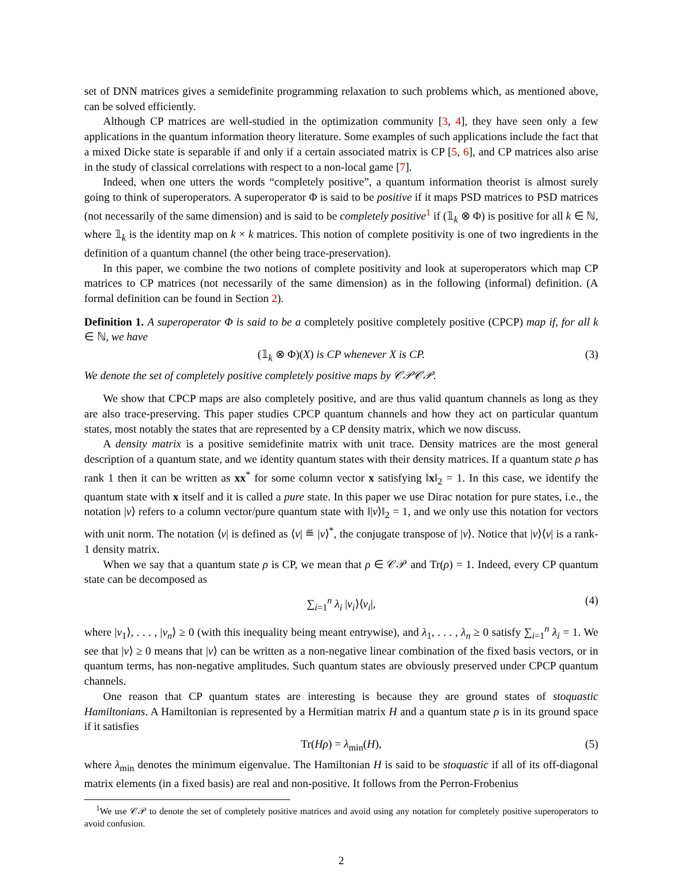set of DNN matrices gives a semidefinite programming relaxation to such problems which, as mentioned above, can be solved efficiently.
Although CP matrices are well-studied in the optimization community [3, 4], they have seen only a few applications in the quantum information theory literature. Some examples of such applications include the fact that a mixed Dicke state is separable if and only if a certain associated matrix is CP [5, 6], and CP matrices also arise in the study of classical correlations with respect to a non-local game [7].
Indeed, when one utters the words “completely positive”, a quantum information theorist is almost surely going to think of superoperators. A superoperator Φ is said to be positive if it maps PSD matrices to PSD matrices (not necessarily of the same dimension) and is said to be completely positive<sup>1</sup> if (𝟙<sub>k</sub> ⊗ Φ) is positive for all k ∈ ℕ, where 𝟙<sub>k</sub> is the identity map on k × k matrices. This notion of complete positivity is one of two ingredients in the definition of a quantum channel (the other being trace-preservation).
In this paper, we combine the two notions of complete positivity and look at superoperators which map CP matrices to CP matrices (not necessarily of the same dimension) as in the following (informal) definition. (A formal definition can be found in Section 2).
Definition 1. A superoperator Φ is said to be a completely positive completely positive (CPCP) map if, for all k ∈ ℕ, we have
(𝟙<sub>k</sub> ⊗ Φ)(X) is CP whenever X is CP. (3)
We denote the set of completely positive completely positive maps by 𝒞𝒫𝒞𝒫.
We show that CPCP maps are also completely positive, and are thus valid quantum channels as long as they are also trace-preserving. This paper studies CPCP quantum channels and how they act on particular quantum states, most notably the states that are represented by a CP density matrix, which we now discuss.
A density matrix is a positive semidefinite matrix with unit trace. Density matrices are the most general description of a quantum state, and we identity quantum states with their density matrices. If a quantum state ρ has rank 1 then it can be written as xx<sup>*</sup> for some column vector x satisfying ‖x‖<sub>2</sub> = 1. In this case, we identify the quantum state with x itself and it is called a pure state. In this paper we use Dirac notation for pure states, i.e., the notation |v⟩ refers to a column vector/pure quantum state with ‖|v⟩‖<sub>2</sub> = 1, and we only use this notation for vectors with unit norm. The notation ⟨v| is defined as ⟨v| ≝ |v⟩<sup>*</sup>, the conjugate transpose of |v⟩. Notice that |v⟩⟨v| is a rank-1 density matrix.
When we say that a quantum state ρ is CP, we mean that ρ ∈ 𝒞𝒫 and Tr(ρ) = 1. Indeed, every CP quantum state can be decomposed as
∑<sub>i=1</sub><sup>n</sup> λ<sub>i</sub> |v<sub>i</sub>⟩⟨v<sub>i</sub>|, (4)
where |v<sub>1</sub>⟩, . . . , |v<sub>n</sub>⟩ ≥ 0 (with this inequality being meant entrywise), and λ<sub>1</sub>, . . . , λ<sub>n</sub> ≥ 0 satisfy ∑<sub>i=1</sub><sup>n</sup> λ<sub>i</sub> = 1. We see that |v⟩ ≥ 0 means that |v⟩ can be written as a non-negative linear combination of the fixed basis vectors, or in quantum terms, has non-negative amplitudes. Such quantum states are obviously preserved under CPCP quantum channels.
One reason that CP quantum states are interesting is because they are ground states of stoquastic Hamiltonians. A Hamiltonian is represented by a Hermitian matrix H and a quantum state ρ is in its ground space if it satisfies
Tr(Hρ) = λ<sub>min</sub>(H), (5)
where λ<sub>min</sub> denotes the minimum eigenvalue. The Hamiltonian H is said to be stoquastic if all of its off-diagonal matrix elements (in a fixed basis) are real and non-positive. It follows from the Perron-Frobenius
<sup>1</sup> We use 𝒞𝒫 to denote the set of completely positive matrices and avoid using any notation for completely positive superoperators to avoid confusion.
2